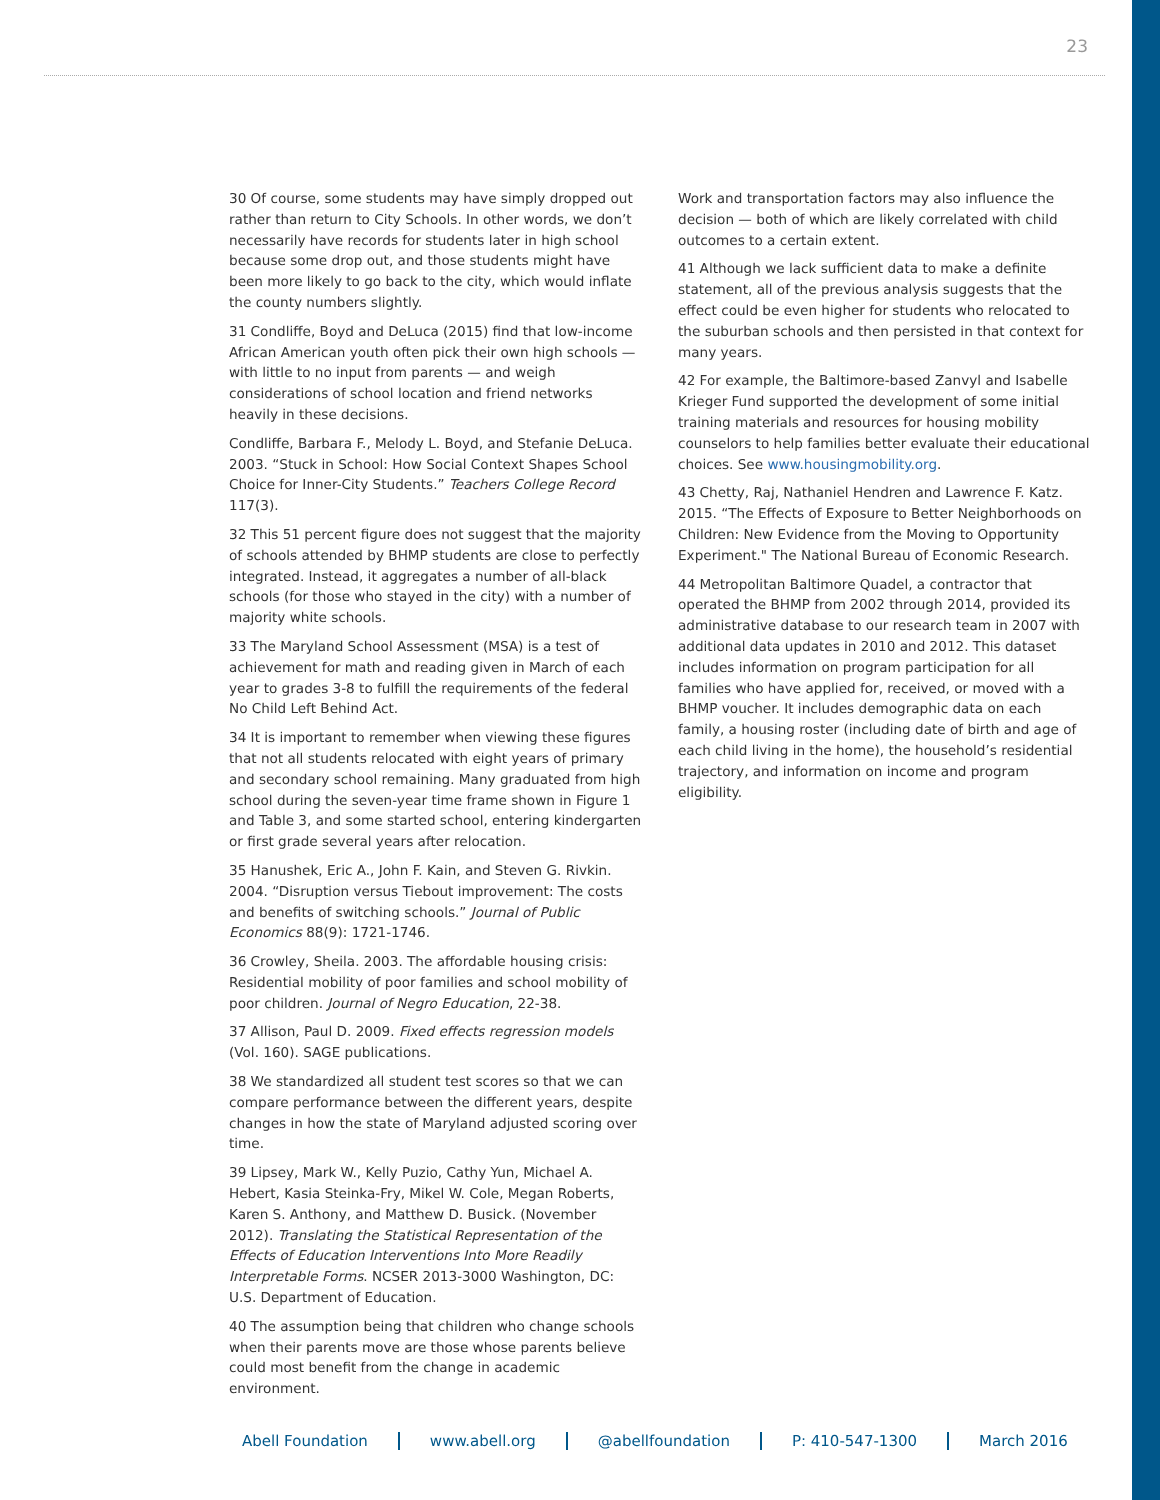23
30 Of course, some students may have simply dropped out rather than return to City Schools. In other words, we don’t necessarily have records for students later in high school because some drop out, and those students might have been more likely to go back to the city, which would inflate the county numbers slightly.
31 Condliffe, Boyd and DeLuca (2015) find that low-income African American youth often pick their own high schools — with little to no input from parents — and weigh considerations of school location and friend networks heavily in these decisions.
Condliffe, Barbara F., Melody L. Boyd, and Stefanie DeLuca. 2003. “Stuck in School: How Social Context Shapes School Choice for Inner-City Students.” Teachers College Record 117(3).
32 This 51 percent figure does not suggest that the majority of schools attended by BHMP students are close to perfectly integrated. Instead, it aggregates a number of all-black schools (for those who stayed in the city) with a number of majority white schools.
33 The Maryland School Assessment (MSA) is a test of achievement for math and reading given in March of each year to grades 3-8 to fulfill the requirements of the federal No Child Left Behind Act.
34 It is important to remember when viewing these figures that not all students relocated with eight years of primary and secondary school remaining. Many graduated from high school during the seven-year time frame shown in Figure 1 and Table 3, and some started school, entering kindergarten or first grade several years after relocation.
35 Hanushek, Eric A., John F. Kain, and Steven G. Rivkin. 2004. “Disruption versus Tiebout improvement: The costs and benefits of switching schools.” Journal of Public Economics 88(9): 1721-1746.
36 Crowley, Sheila. 2003. The affordable housing crisis: Residential mobility of poor families and school mobility of poor children. Journal of Negro Education, 22-38.
37 Allison, Paul D. 2009. Fixed effects regression models (Vol. 160). SAGE publications.
38 We standardized all student test scores so that we can compare performance between the different years, despite changes in how the state of Maryland adjusted scoring over time.
39 Lipsey, Mark W., Kelly Puzio, Cathy Yun, Michael A. Hebert, Kasia Steinka-Fry, Mikel W. Cole, Megan Roberts, Karen S. Anthony, and Matthew D. Busick. (November 2012). Translating the Statistical Representation of the Effects of Education Interventions Into More Readily Interpretable Forms. NCSER 2013-3000 Washington, DC: U.S. Department of Education.
40 The assumption being that children who change schools when their parents move are those whose parents believe could most benefit from the change in academic environment.
Work and transportation factors may also influence the decision — both of which are likely correlated with child outcomes to a certain extent.
41 Although we lack sufficient data to make a definite statement, all of the previous analysis suggests that the effect could be even higher for students who relocated to the suburban schools and then persisted in that context for many years.
42 For example, the Baltimore-based Zanvyl and Isabelle Krieger Fund supported the development of some initial training materials and resources for housing mobility counselors to help families better evaluate their educational choices. See www.housingmobility.org.
43 Chetty, Raj, Nathaniel Hendren and Lawrence F. Katz. 2015. “The Effects of Exposure to Better Neighborhoods on Children: New Evidence from the Moving to Opportunity Experiment." The National Bureau of Economic Research.
44 Metropolitan Baltimore Quadel, a contractor that operated the BHMP from 2002 through 2014, provided its administrative database to our research team in 2007 with additional data updates in 2010 and 2012. This dataset includes information on program participation for all families who have applied for, received, or moved with a BHMP voucher. It includes demographic data on each family, a housing roster (including date of birth and age of each child living in the home), the household’s residential trajectory, and information on income and program eligibility.
Abell Foundation www.abell.org @abellfoundation P: 410-547-1300 March 2016